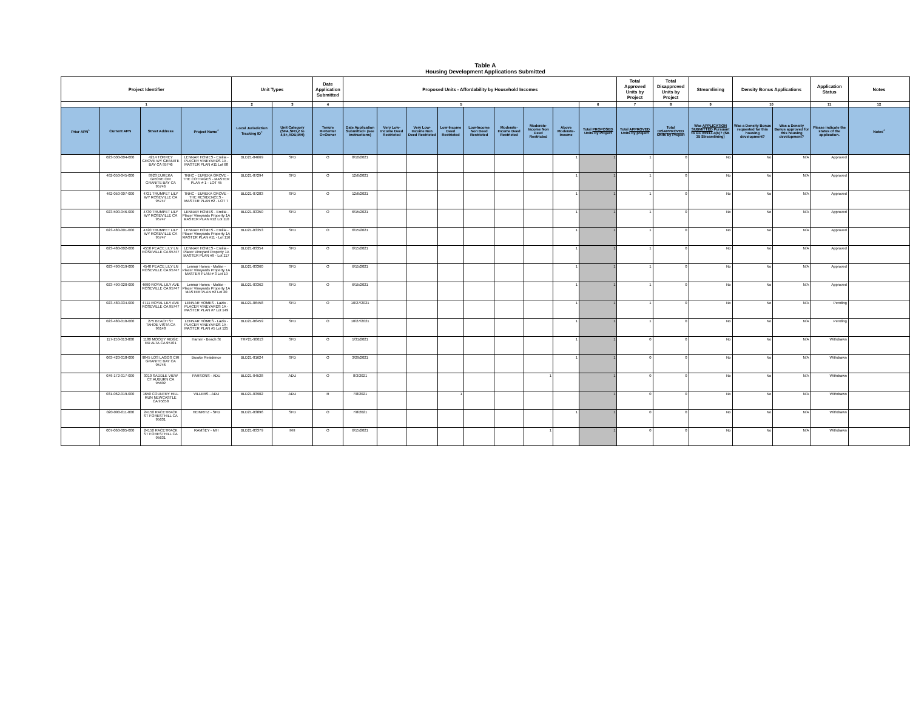Table A
Housing Development Applications Submitted
| Project Identifier | | | | Unit Types | | Date Application Submitted | Proposed Units - Affordability by Household Incomes | | | | | | | | | Total Approved Units by Project | Total Disapproved Units by Project | Streamlining | Density Bonus Applications | | Application Status | Notes |
| --- | --- | --- | --- | --- | --- | --- | --- | --- | --- | --- | --- | --- | --- | --- | --- | --- | --- | --- | --- | --- | --- | --- |
| 1 | | | | 2 | 3 | 4 | 5 | | | | | | | | 6 | 7 | 8 | 9 | 10 | | 11 | 12 |
| Prior APN<sup>+</sup> | Current APN | Street Address | Project Name<sup>+</sup> | Local Jurisdiction Tracking ID<sup>+</sup> | Unit Category (SFA,SFD,2 to 4,5+,ADU,MH) | Tenure R=Renter O=Owner | Date Application Submitted+ (see instructions) | Very Low-Income Deed Restricted | Very Low-Income Non Deed Restricted | Low-Income Deed Restricted | Low-Income Non Deed Restricted | Moderate-Income Deed Restricted | Moderate-Income Non Deed Restricted | Above Moderate-Income | Total PROPOSED Units by Project | Total APPROVED Units by project | Total DISAPPROVED Units by Project | Was APPLICATION SUBMITTED Pursuant to GC 65913.4(b)? (SB 35 Streamlining) | Was a Density Bonus requested for this housing development? | Was a Density Bonus approved for this housing development? | Please indicate the status of the application. | Notes<sup>+</sup> |
| | 023-500-004-000 | 4214 TORREY GROVE WY GRANITE BAY CA 95746 | LENNAR HOMES - Emilia - PLACER VINEYARDS 1A - MASTER PLAN #11 Lot 68 | BLD21-04669 | SFD | O | 8/10/2021 | | | | | | | 1 | 1 | 1 | 0 | No | No | N/A | Approved | |
| | 462-050-045-000 | 8923 EUREKA GROVE CIR GRANITE BAY CA 95746 | TNHC - EUREKA GROVE - THE COTTAGES - MASTER PLAN # 1 - LOT 45 | BLD21-07294 | SFD | O | 12/6/2021 | | | | | | | 1 | 1 | 1 | 0 | No | No | N/A | Approved | |
| | 462-050-007-000 | 4721 TRUMPET LILY WY ROSEVILLE CA 95747 | TNHC - EUREKA GROVE - THE RESIDENCES - MASTER PLAN #2 - LOT 7 | BLD21-07283 | SFD | O | 12/6/2021 | | | | | | | 1 | 1 | 1 | 0 | No | No | N/A | Approved | |
| | 023-500-046-000 | 4730 TRUMPET LILY WY ROSEVILLE CA 95747 | LENNAR HOMES - Emilia - Placer Vineyards Property 1A MASTER PLAN #12 Lot 110 | BLD21-03350 | SFD | O | 6/15/2021 | | | | | | | 1 | 1 | 1 | 0 | No | No | N/A | Approved | |
| | 023-480-001-000 | 4720 TRUMPET LILY WY ROSEVILLE CA 95747 | LENNAR HOMES - Emilia - Placer Vineyards Property 1A MASTER PLAN #11 - Lot 116 | BLD21-03353 | SFD | O | 6/15/2021 | | | | | | | 1 | 1 | 1 | 0 | No | No | N/A | Approved | |
| | 023-480-002-000 | 4550 PEACE LILY LN ROSEVILLE CA 95747 | LENNAR HOMES - Emilia - Placer Vineyard Property 1A MASTER PLAN #9 - Lot 117 | BLD21-03354 | SFD | O | 6/15/2021 | | | | | | | 1 | 1 | 1 | 0 | No | No | N/A | Approved | |
| | 023-490-019-000 | 4540 PEACE LILY LN ROSEVILLE CA 95747 | Lennar Hones - Molise - Placer Vineyards Property 1A MASTER PLAN # 3 Lot 19 | BLD21-03360 | SFD | O | 6/15/2021 | | | | | | | 1 | 1 | 1 | 0 | No | No | N/A | Approved | |
| | 023-490-020-000 | 4690 ROYAL LILY AVE ROSEVILLE CA 95747 | Lennar Hones - Molise - Placer Vineyards Property 1A MASTER PLAN #2 Lot 20 | BLD21-03362 | SFD | O | 6/15/2021 | | | | | | | 1 | 1 | 1 | 0 | No | No | N/A | Approved | |
| | 023-480-034-000 | 4711 ROYAL LILY AVE ROSEVILLE CA 95747 | LENNAR HOMES - Lazio - PLACER VINEYARDS 1A - MASTER PLAN #7 Lot 149 | BLD21-06458 | SFD | O | 10/27/2021 | | | | | | | 1 | 1 | 1 | 0 | No | No | N/A | Pending | |
| | 023-480-010-000 | 275 BEACH ST TAHOE VISTA CA 96148 | LENNAR HOMES - Lazio - PLACER VINEYARDS 1A - MASTER PLAN #5 Lot 125 | BLD21-06459 | SFD | O | 10/27/2021 | | | | | | | 1 | 1 | 1 | 0 | No | No | N/A | Pending | |
| | 117-150-013-000 | 1180 MOODY RIDGE RD ALTA CA 95701 | Hamer - Beach St | TRP21-90013 | SFD | O | 1/31/2021 | | | | | | | 1 | 1 | 0 | 0 | No | No | N/A | Withdrawn | |
| | 063-420-018-000 | 9845 LOS LAGOS CIR GRANITE BAY CA 95746 | Brooke Residence | BLD21-01624 | SFD | O | 3/29/2021 | | | | | | | 1 | 1 | 0 | 0 | No | No | N/A | Withdrawn | |
| | 076-172-017-000 | 3010 SADDLE VIEW CT AUBURN CA 95602 | PARSONS - ADU | BLD21-04528 | ADU | O | 8/3/2021 | | | | | | 1 | | 1 | 0 | 0 | No | No | N/A | Withdrawn | |
| | 031-062-019-000 | 1650 COUNTRY HILL RUN NEWCASTLE CA 95658 | VILLERS - ADU | BLD21-03902 | ADU | R | 7/8/2021 | | | 1 | | | | | 1 | 0 | 0 | No | No | N/A | Withdrawn | |
| | 020-090-011-000 | 24150 RACETRACK ST FORESTHILL CA 95631 | HEINRITZ - SFD | BLD21-03896 | SFD | O | 7/8/2021 | | | | | | | 1 | 1 | 0 | 0 | No | No | N/A | Withdrawn | |
| | 007-060-005-000 | 24150 RACETRACK ST FORESTHILL CA 95631 | RAMSEY - MH | BLD21-03379 | MH | O | 6/15/2021 | | | | | | 1 | | 1 | 0 | 0 | No | No | N/A | Withdrawn | |